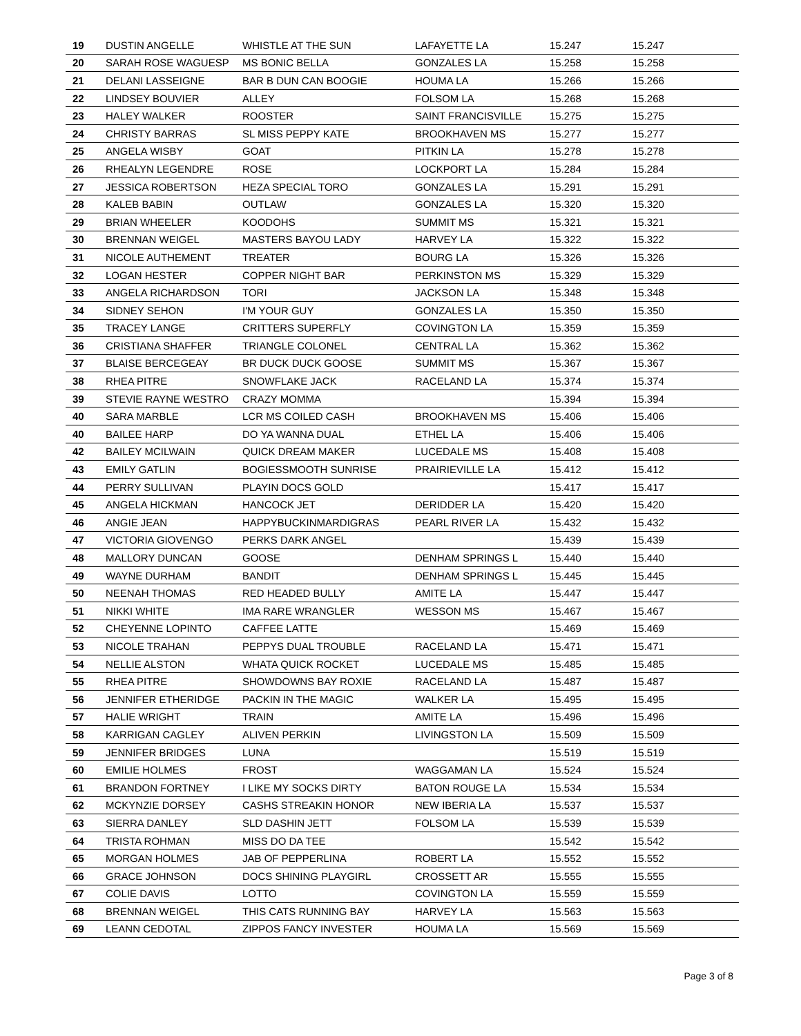| 19 | DUSTIN ANGELLE | WHISTLE AT THE SUN | LAFAYETTE LA | 15.247 | 15.247 |
| 20 | SARAH ROSE WAGUESP | MS BONIC BELLA | GONZALES LA | 15.258 | 15.258 |
| 21 | DELANI LASSEIGNE | BAR B DUN CAN BOOGIE | HOUMA LA | 15.266 | 15.266 |
| 22 | LINDSEY BOUVIER | ALLEY | FOLSOM LA | 15.268 | 15.268 |
| 23 | HALEY WALKER | ROOSTER | SAINT FRANCISVILLE | 15.275 | 15.275 |
| 24 | CHRISTY BARRAS | SL MISS PEPPY KATE | BROOKHAVEN MS | 15.277 | 15.277 |
| 25 | ANGELA WISBY | GOAT | PITKIN LA | 15.278 | 15.278 |
| 26 | RHEALYN LEGENDRE | ROSE | LOCKPORT LA | 15.284 | 15.284 |
| 27 | JESSICA ROBERTSON | HEZA SPECIAL TORO | GONZALES LA | 15.291 | 15.291 |
| 28 | KALEB BABIN | OUTLAW | GONZALES LA | 15.320 | 15.320 |
| 29 | BRIAN WHEELER | KOODOHS | SUMMIT MS | 15.321 | 15.321 |
| 30 | BRENNAN WEIGEL | MASTERS BAYOU LADY | HARVEY LA | 15.322 | 15.322 |
| 31 | NICOLE AUTHEMENT | TREATER | BOURG LA | 15.326 | 15.326 |
| 32 | LOGAN HESTER | COPPER NIGHT BAR | PERKINSTON MS | 15.329 | 15.329 |
| 33 | ANGELA RICHARDSON | TORI | JACKSON LA | 15.348 | 15.348 |
| 34 | SIDNEY SEHON | I'M YOUR GUY | GONZALES LA | 15.350 | 15.350 |
| 35 | TRACEY LANGE | CRITTERS SUPERFLY | COVINGTON LA | 15.359 | 15.359 |
| 36 | CRISTIANA SHAFFER | TRIANGLE COLONEL | CENTRAL LA | 15.362 | 15.362 |
| 37 | BLAISE BERCEGEAY | BR DUCK DUCK GOOSE | SUMMIT MS | 15.367 | 15.367 |
| 38 | RHEA PITRE | SNOWFLAKE JACK | RACELAND LA | 15.374 | 15.374 |
| 39 | STEVIE RAYNE WESTRO | CRAZY MOMMA | | 15.394 | 15.394 |
| 40 | SARA MARBLE | LCR MS COILED CASH | BROOKHAVEN MS | 15.406 | 15.406 |
| 40 | BAILEE HARP | DO YA WANNA DUAL | ETHEL LA | 15.406 | 15.406 |
| 42 | BAILEY MCILWAIN | QUICK DREAM MAKER | LUCEDALE MS | 15.408 | 15.408 |
| 43 | EMILY GATLIN | BOGIESSMOOTH SUNRISE | PRAIRIEVILLE LA | 15.412 | 15.412 |
| 44 | PERRY SULLIVAN | PLAYIN DOCS GOLD | | 15.417 | 15.417 |
| 45 | ANGELA HICKMAN | HANCOCK JET | DERIDDER LA | 15.420 | 15.420 |
| 46 | ANGIE JEAN | HAPPYBUCKINMARDIGRAS | PEARL RIVER LA | 15.432 | 15.432 |
| 47 | VICTORIA GIOVENGO | PERKS DARK ANGEL | | 15.439 | 15.439 |
| 48 | MALLORY DUNCAN | GOOSE | DENHAM SPRINGS L | 15.440 | 15.440 |
| 49 | WAYNE DURHAM | BANDIT | DENHAM SPRINGS L | 15.445 | 15.445 |
| 50 | NEENAH THOMAS | RED HEADED BULLY | AMITE LA | 15.447 | 15.447 |
| 51 | NIKKI WHITE | IMA RARE WRANGLER | WESSON MS | 15.467 | 15.467 |
| 52 | CHEYENNE LOPINTO | CAFFEE LATTE | | 15.469 | 15.469 |
| 53 | NICOLE TRAHAN | PEPPYS DUAL TROUBLE | RACELAND LA | 15.471 | 15.471 |
| 54 | NELLIE ALSTON | WHATA QUICK ROCKET | LUCEDALE MS | 15.485 | 15.485 |
| 55 | RHEA PITRE | SHOWDOWNS BAY ROXIE | RACELAND LA | 15.487 | 15.487 |
| 56 | JENNIFER ETHERIDGE | PACKIN IN THE MAGIC | WALKER LA | 15.495 | 15.495 |
| 57 | HALIE WRIGHT | TRAIN | AMITE LA | 15.496 | 15.496 |
| 58 | KARRIGAN CAGLEY | ALIVEN PERKIN | LIVINGSTON LA | 15.509 | 15.509 |
| 59 | JENNIFER BRIDGES | LUNA | | 15.519 | 15.519 |
| 60 | EMILIE HOLMES | FROST | WAGGAMAN LA | 15.524 | 15.524 |
| 61 | BRANDON FORTNEY | I LIKE MY SOCKS DIRTY | BATON ROUGE LA | 15.534 | 15.534 |
| 62 | MCKYNZIE DORSEY | CASHS STREAKIN HONOR | NEW IBERIA LA | 15.537 | 15.537 |
| 63 | SIERRA DANLEY | SLD DASHIN JETT | FOLSOM LA | 15.539 | 15.539 |
| 64 | TRISTA ROHMAN | MISS DO DA TEE | | 15.542 | 15.542 |
| 65 | MORGAN HOLMES | JAB OF PEPPERLINA | ROBERT LA | 15.552 | 15.552 |
| 66 | GRACE JOHNSON | DOCS SHINING PLAYGIRL | CROSSETT AR | 15.555 | 15.555 |
| 67 | COLIE DAVIS | LOTTO | COVINGTON LA | 15.559 | 15.559 |
| 68 | BRENNAN WEIGEL | THIS CATS RUNNING BAY | HARVEY LA | 15.563 | 15.563 |
| 69 | LEANN CEDOTAL | ZIPPOS FANCY INVESTER | HOUMA LA | 15.569 | 15.569 |
Page 3 of 8